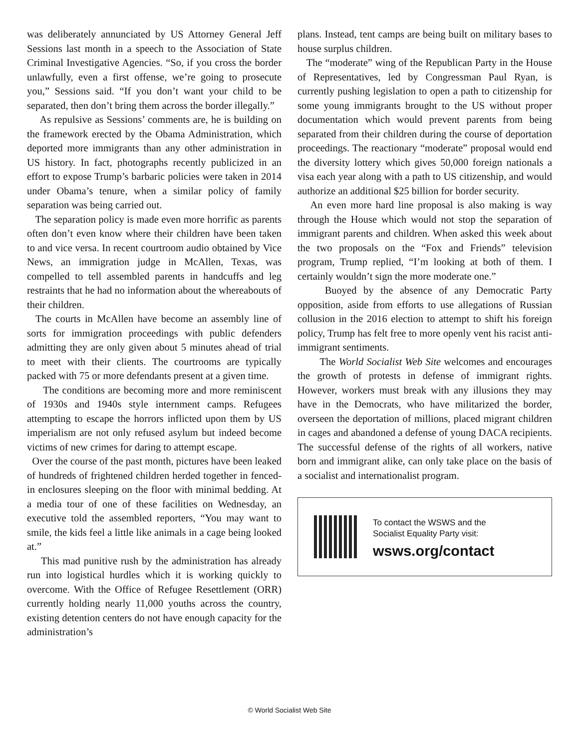was deliberately annunciated by US Attorney General Jeff Sessions last month in a speech to the Association of State Criminal Investigative Agencies. “So, if you cross the border unlawfully, even a first offense, we’re going to prosecute you,” Sessions said. “If you don’t want your child to be separated, then don’t bring them across the border illegally.”
As repulsive as Sessions’ comments are, he is building on the framework erected by the Obama Administration, which deported more immigrants than any other administration in US history. In fact, photographs recently publicized in an effort to expose Trump’s barbaric policies were taken in 2014 under Obama’s tenure, when a similar policy of family separation was being carried out.
The separation policy is made even more horrific as parents often don’t even know where their children have been taken to and vice versa. In recent courtroom audio obtained by Vice News, an immigration judge in McAllen, Texas, was compelled to tell assembled parents in handcuffs and leg restraints that he had no information about the whereabouts of their children.
The courts in McAllen have become an assembly line of sorts for immigration proceedings with public defenders admitting they are only given about 5 minutes ahead of trial to meet with their clients. The courtrooms are typically packed with 75 or more defendants present at a given time.
The conditions are becoming more and more reminiscent of 1930s and 1940s style internment camps. Refugees attempting to escape the horrors inflicted upon them by US imperialism are not only refused asylum but indeed become victims of new crimes for daring to attempt escape.
Over the course of the past month, pictures have been leaked of hundreds of frightened children herded together in fenced-in enclosures sleeping on the floor with minimal bedding. At a media tour of one of these facilities on Wednesday, an executive told the assembled reporters, “You may want to smile, the kids feel a little like animals in a cage being looked at.”
This mad punitive rush by the administration has already run into logistical hurdles which it is working quickly to overcome. With the Office of Refugee Resettlement (ORR) currently holding nearly 11,000 youths across the country, existing detention centers do not have enough capacity for the administration’s
plans. Instead, tent camps are being built on military bases to house surplus children.
The “moderate” wing of the Republican Party in the House of Representatives, led by Congressman Paul Ryan, is currently pushing legislation to open a path to citizenship for some young immigrants brought to the US without proper documentation which would prevent parents from being separated from their children during the course of deportation proceedings. The reactionary “moderate” proposal would end the diversity lottery which gives 50,000 foreign nationals a visa each year along with a path to US citizenship, and would authorize an additional $25 billion for border security.
An even more hard line proposal is also making is way through the House which would not stop the separation of immigrant parents and children. When asked this week about the two proposals on the “Fox and Friends” television program, Trump replied, “I’m looking at both of them. I certainly wouldn’t sign the more moderate one.”
Buoyed by the absence of any Democratic Party opposition, aside from efforts to use allegations of Russian collusion in the 2016 election to attempt to shift his foreign policy, Trump has felt free to more openly vent his racist anti-immigrant sentiments.
The World Socialist Web Site welcomes and encourages the growth of protests in defense of immigrant rights. However, workers must break with any illusions they may have in the Democrats, who have militarized the border, overseen the deportation of millions, placed migrant children in cages and abandoned a defense of young DACA recipients. The successful defense of the rights of all workers, native born and immigrant alike, can only take place on the basis of a socialist and internationalist program.
To contact the WSWS and the
Socialist Equality Party visit:
wsws.org/contact
© World Socialist Web Site